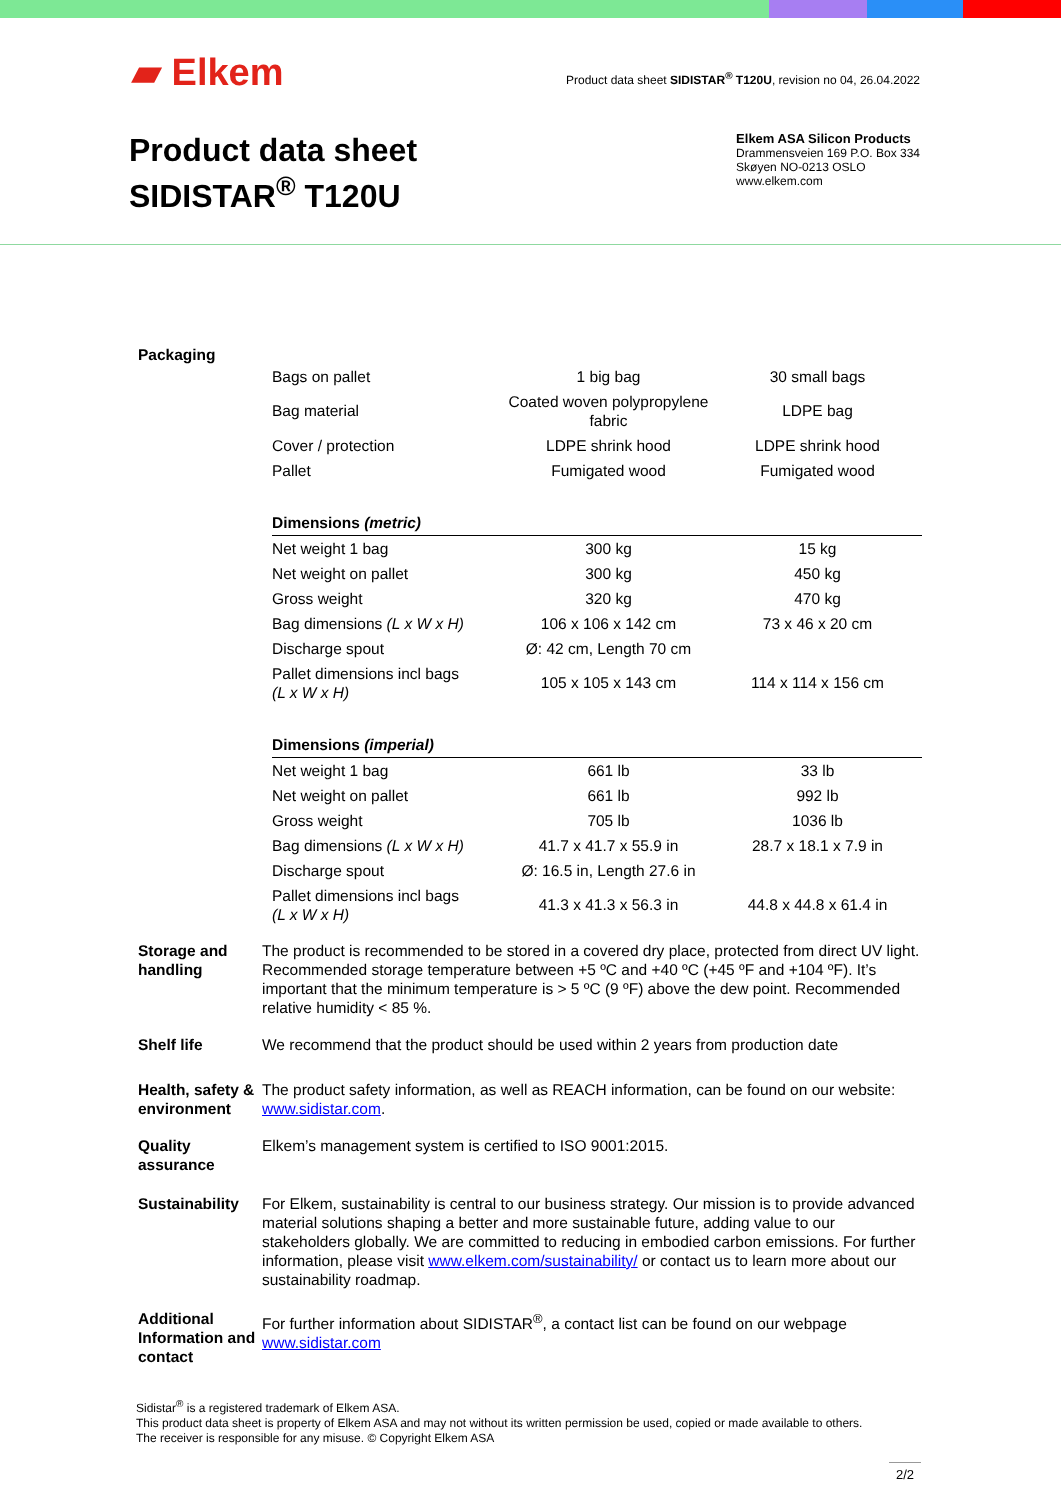▰ Elkem
Product data sheet SIDISTAR<sup>®</sup> T120U, revision no 04, 26.04.2022
Product data sheet
SIDISTAR<sup>®</sup> T120U
Elkem ASA Silicon Products
Drammensveien 169 P.O. Box 334
Skøyen NO-0213 OSLO
www.elkem.com
Packaging
| Bags on pallet | 1 big bag | 30 small bags |
| Bag material | Coated woven polypropylene fabric | LDPE bag |
| Cover / protection | LDPE shrink hood | LDPE shrink hood |
| Pallet | Fumigated wood | Fumigated wood |
| Dimensions (metric) | | |
| Net weight 1 bag | 300 kg | 15 kg |
| Net weight on pallet | 300 kg | 450 kg |
| Gross weight | 320 kg | 470 kg |
| Bag dimensions (L x W x H) | 106 x 106 x 142 cm | 73 x 46 x 20 cm |
| Discharge spout | Ø: 42 cm, Length 70 cm | |
| Pallet dimensions incl bags (L x W x H) | 105 x 105 x 143 cm | 114 x 114 x 156 cm |
| Dimensions (imperial) | | |
| Net weight 1 bag | 661 lb | 33 lb |
| Net weight on pallet | 661 lb | 992 lb |
| Gross weight | 705 lb | 1036 lb |
| Bag dimensions (L x W x H) | 41.7 x 41.7 x 55.9 in | 28.7 x 18.1 x 7.9 in |
| Discharge spout | Ø: 16.5 in, Length 27.6 in | |
| Pallet dimensions incl bags (L x W x H) | 41.3 x 41.3 x 56.3 in | 44.8 x 44.8 x 61.4 in |
Storage and handling
The product is recommended to be stored in a covered dry place, protected from direct UV light. Recommended storage temperature between +5 ºC and +40 ºC (+45 ºF and +104 ºF). It’s important that the minimum temperature is > 5 ºC (9 ºF) above the dew point. Recommended relative humidity < 85 %.
Shelf life We recommend that the product should be used within 2 years from production date
Health, safety & environment
The product safety information, as well as REACH information, can be found on our website: www.sidistar.com.
Quality assurance
Elkem’s management system is certified to ISO 9001:2015.
Sustainability
For Elkem, sustainability is central to our business strategy. Our mission is to provide advanced material solutions shaping a better and more sustainable future, adding value to our stakeholders globally. We are committed to reducing in embodied carbon emissions. For further information, please visit www.elkem.com/sustainability/ or contact us to learn more about our sustainability roadmap.
Additional Information and contact
For further information about SIDISTAR<sup>®</sup>, a contact list can be found on our webpage www.sidistar.com
Sidistar<sup>®</sup> is a registered trademark of Elkem ASA.
This product data sheet is property of Elkem ASA and may not without its written permission be used, copied or made available to others.
The receiver is responsible for any misuse. © Copyright Elkem ASA
2/2